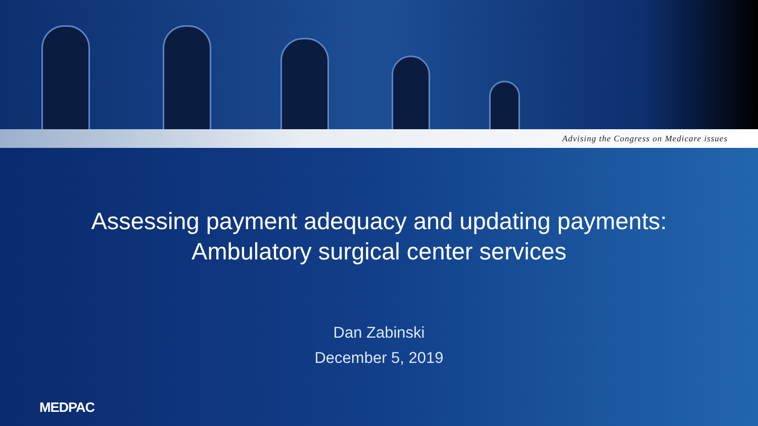Advising the Congress on Medicare issues
Assessing payment adequacy and updating payments:
Ambulatory surgical center services
Dan Zabinski
December 5, 2019
MEDPAC